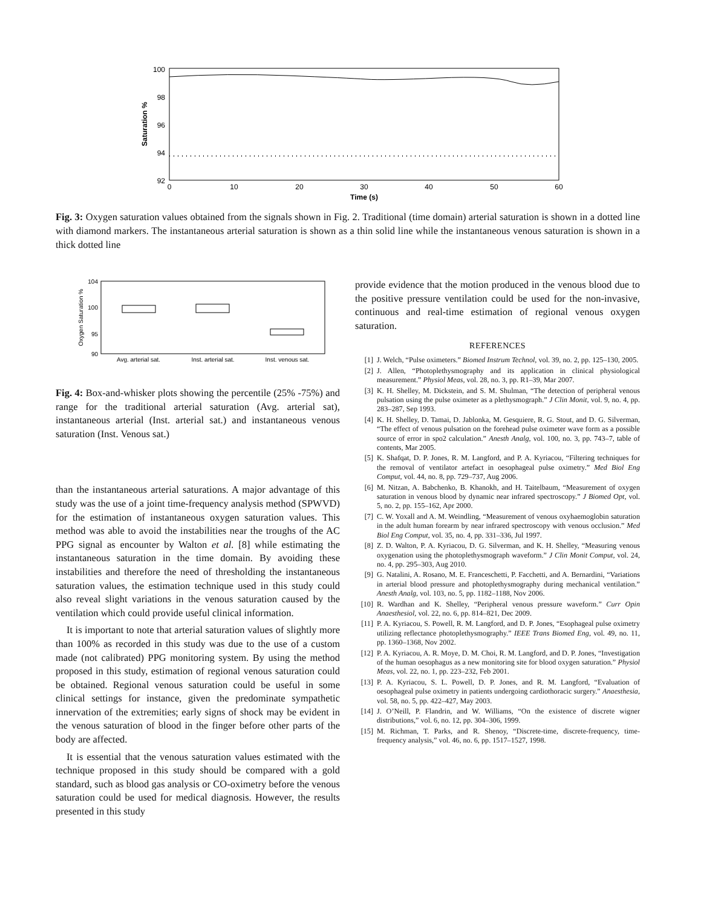100
98
96
94
92
0
10
20
30
40
50
60
Time (s)
Saturation %
Fig. 3: Oxygen saturation values obtained from the signals shown in Fig. 2. Traditional (time domain) arterial saturation is shown in a dotted line with diamond markers. The instantaneous arterial saturation is shown as a thin solid line while the instantaneous venous saturation is shown in a thick dotted line
104
100
95
90
Oxygen Saturation %
Avg. arterial sat.
Inst. arterial sat.
Inst. venous sat.
Fig. 4: Box-and-whisker plots showing the percentile (25% -75%) and range for the traditional arterial saturation (Avg. arterial sat), instantaneous arterial (Inst. arterial sat.) and instantaneous venous saturation (Inst. Venous sat.)
than the instantaneous arterial saturations. A major advantage of this study was the use of a joint time-frequency analysis method (SPWVD) for the estimation of instantaneous oxygen saturation values. This method was able to avoid the instabilities near the troughs of the AC PPG signal as encounter by Walton et al. [8] while estimating the instantaneous saturation in the time domain. By avoiding these instabilities and therefore the need of thresholding the instantaneous saturation values, the estimation technique used in this study could also reveal slight variations in the venous saturation caused by the ventilation which could provide useful clinical information.
It is important to note that arterial saturation values of slightly more than 100% as recorded in this study was due to the use of a custom made (not calibrated) PPG monitoring system. By using the method proposed in this study, estimation of regional venous saturation could be obtained. Regional venous saturation could be useful in some clinical settings for instance, given the predominate sympathetic innervation of the extremities; early signs of shock may be evident in the venous saturation of blood in the finger before other parts of the body are affected.
It is essential that the venous saturation values estimated with the technique proposed in this study should be compared with a gold standard, such as blood gas analysis or CO-oximetry before the venous saturation could be used for medical diagnosis. However, the results presented in this study
provide evidence that the motion produced in the venous blood due to the positive pressure ventilation could be used for the non-invasive, continuous and real-time estimation of regional venous oxygen saturation.
REFERENCES
[1] J. Welch, “Pulse oximeters.” Biomed Instrum Technol, vol. 39, no. 2, pp. 125–130, 2005.
[2] J. Allen, “Photoplethysmography and its application in clinical physiological measurement.” Physiol Meas, vol. 28, no. 3, pp. R1–39, Mar 2007.
[3] K. H. Shelley, M. Dickstein, and S. M. Shulman, “The detection of peripheral venous pulsation using the pulse oximeter as a plethysmograph.” J Clin Monit, vol. 9, no. 4, pp. 283–287, Sep 1993.
[4] K. H. Shelley, D. Tamai, D. Jablonka, M. Gesquiere, R. G. Stout, and D. G. Silverman, “The effect of venous pulsation on the forehead pulse oximeter wave form as a possible source of error in spo2 calculation.” Anesth Analg, vol. 100, no. 3, pp. 743–7, table of contents, Mar 2005.
[5] K. Shafqat, D. P. Jones, R. M. Langford, and P. A. Kyriacou, “Filtering techniques for the removal of ventilator artefact in oesophageal pulse oximetry.” Med Biol Eng Comput, vol. 44, no. 8, pp. 729–737, Aug 2006.
[6] M. Nitzan, A. Babchenko, B. Khanokh, and H. Taitelbaum, “Measurement of oxygen saturation in venous blood by dynamic near infrared spectroscopy.” J Biomed Opt, vol. 5, no. 2, pp. 155–162, Apr 2000.
[7] C. W. Yoxall and A. M. Weindling, “Measurement of venous oxyhaemoglobin saturation in the adult human forearm by near infrared spectroscopy with venous occlusion.” Med Biol Eng Comput, vol. 35, no. 4, pp. 331–336, Jul 1997.
[8] Z. D. Walton, P. A. Kyriacou, D. G. Silverman, and K. H. Shelley, “Measuring venous oxygenation using the photoplethysmograph waveform.” J Clin Monit Comput, vol. 24, no. 4, pp. 295–303, Aug 2010.
[9] G. Natalini, A. Rosano, M. E. Franceschetti, P. Facchetti, and A. Bernardini, “Variations in arterial blood pressure and photoplethysmography during mechanical ventilation.” Anesth Analg, vol. 103, no. 5, pp. 1182–1188, Nov 2006.
[10] R. Wardhan and K. Shelley, “Peripheral venous pressure waveform.” Curr Opin Anaesthesiol, vol. 22, no. 6, pp. 814–821, Dec 2009.
[11] P. A. Kyriacou, S. Powell, R. M. Langford, and D. P. Jones, “Esophageal pulse oximetry utilizing reflectance photoplethysmography.” IEEE Trans Biomed Eng, vol. 49, no. 11, pp. 1360–1368, Nov 2002.
[12] P. A. Kyriacou, A. R. Moye, D. M. Choi, R. M. Langford, and D. P. Jones, “Investigation of the human oesophagus as a new monitoring site for blood oxygen saturation.” Physiol Meas, vol. 22, no. 1, pp. 223–232, Feb 2001.
[13] P. A. Kyriacou, S. L. Powell, D. P. Jones, and R. M. Langford, “Evaluation of oesophageal pulse oximetry in patients undergoing cardiothoracic surgery.” Anaesthesia, vol. 58, no. 5, pp. 422–427, May 2003.
[14] J. O’Neill, P. Flandrin, and W. Williams, “On the existence of discrete wigner distributions,” vol. 6, no. 12, pp. 304–306, 1999.
[15] M. Richman, T. Parks, and R. Shenoy, “Discrete-time, discrete-frequency, time-frequency analysis,” vol. 46, no. 6, pp. 1517–1527, 1998.